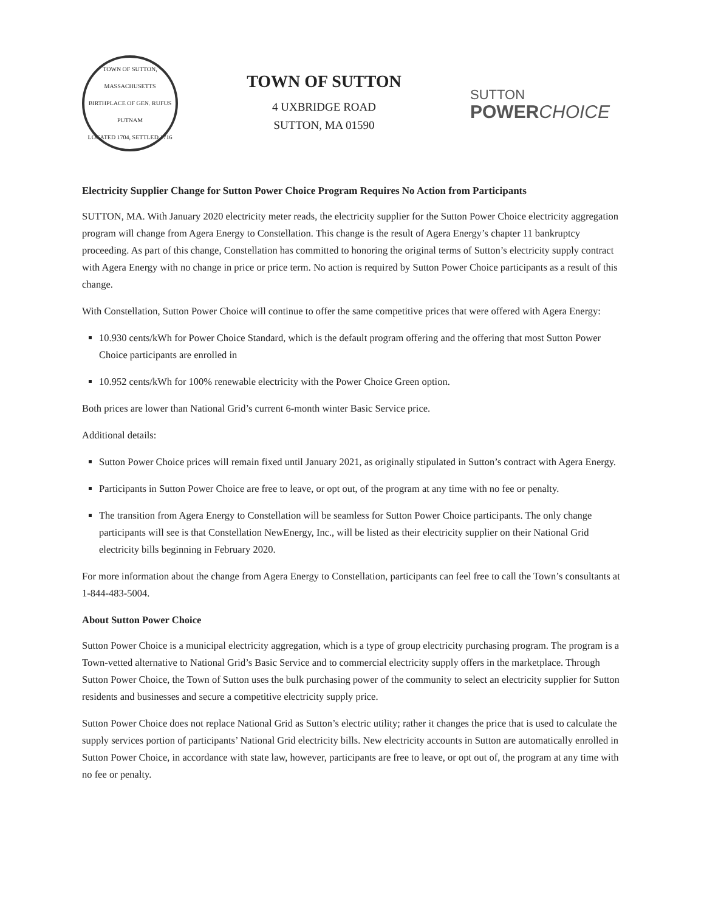TOWN OF SUTTON, MASSACHUSETTS
BIRTHPLACE OF GEN. RUFUS PUTNAM
LOCATED 1704, SETTLED 1716
TOWN OF SUTTON
4 UXBRIDGE ROAD
SUTTON, MA 01590
SUTTON
POWERCHOICE
Electricity Supplier Change for Sutton Power Choice Program Requires No Action from Participants
SUTTON, MA. With January 2020 electricity meter reads, the electricity supplier for the Sutton Power Choice electricity aggregation program will change from Agera Energy to Constellation. This change is the result of Agera Energy’s chapter 11 bankruptcy proceeding. As part of this change, Constellation has committed to honoring the original terms of Sutton’s electricity supply contract with Agera Energy with no change in price or price term. No action is required by Sutton Power Choice participants as a result of this change.
With Constellation, Sutton Power Choice will continue to offer the same competitive prices that were offered with Agera Energy:
10.930 cents/kWh for Power Choice Standard, which is the default program offering and the offering that most Sutton Power Choice participants are enrolled in
10.952 cents/kWh for 100% renewable electricity with the Power Choice Green option.
Both prices are lower than National Grid’s current 6-month winter Basic Service price.
Additional details:
Sutton Power Choice prices will remain fixed until January 2021, as originally stipulated in Sutton’s contract with Agera Energy.
Participants in Sutton Power Choice are free to leave, or opt out, of the program at any time with no fee or penalty.
The transition from Agera Energy to Constellation will be seamless for Sutton Power Choice participants. The only change participants will see is that Constellation NewEnergy, Inc., will be listed as their electricity supplier on their National Grid electricity bills beginning in February 2020.
For more information about the change from Agera Energy to Constellation, participants can feel free to call the Town’s consultants at 1-844-483-5004.
About Sutton Power Choice
Sutton Power Choice is a municipal electricity aggregation, which is a type of group electricity purchasing program. The program is a Town-vetted alternative to National Grid’s Basic Service and to commercial electricity supply offers in the marketplace. Through Sutton Power Choice, the Town of Sutton uses the bulk purchasing power of the community to select an electricity supplier for Sutton residents and businesses and secure a competitive electricity supply price.
Sutton Power Choice does not replace National Grid as Sutton’s electric utility; rather it changes the price that is used to calculate the supply services portion of participants’ National Grid electricity bills. New electricity accounts in Sutton are automatically enrolled in Sutton Power Choice, in accordance with state law, however, participants are free to leave, or opt out of, the program at any time with no fee or penalty.